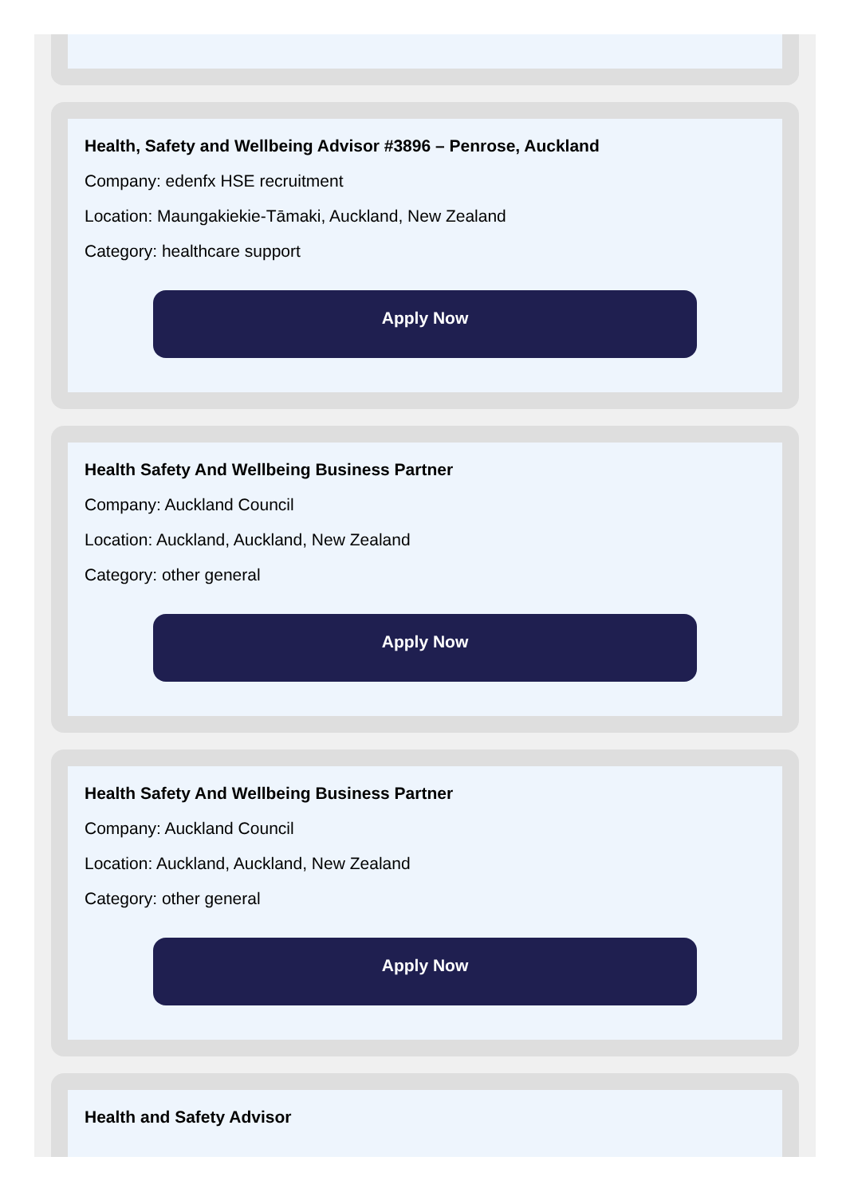Health, Safety and Wellbeing Advisor #3896 – Penrose, Auckland
Company: edenfx HSE recruitment
Location: Maungakiekie-Tāmaki, Auckland, New Zealand
Category: healthcare support
Apply Now
Health Safety And Wellbeing Business Partner
Company: Auckland Council
Location: Auckland, Auckland, New Zealand
Category: other general
Apply Now
Health Safety And Wellbeing Business Partner
Company: Auckland Council
Location: Auckland, Auckland, New Zealand
Category: other general
Apply Now
Health and Safety Advisor